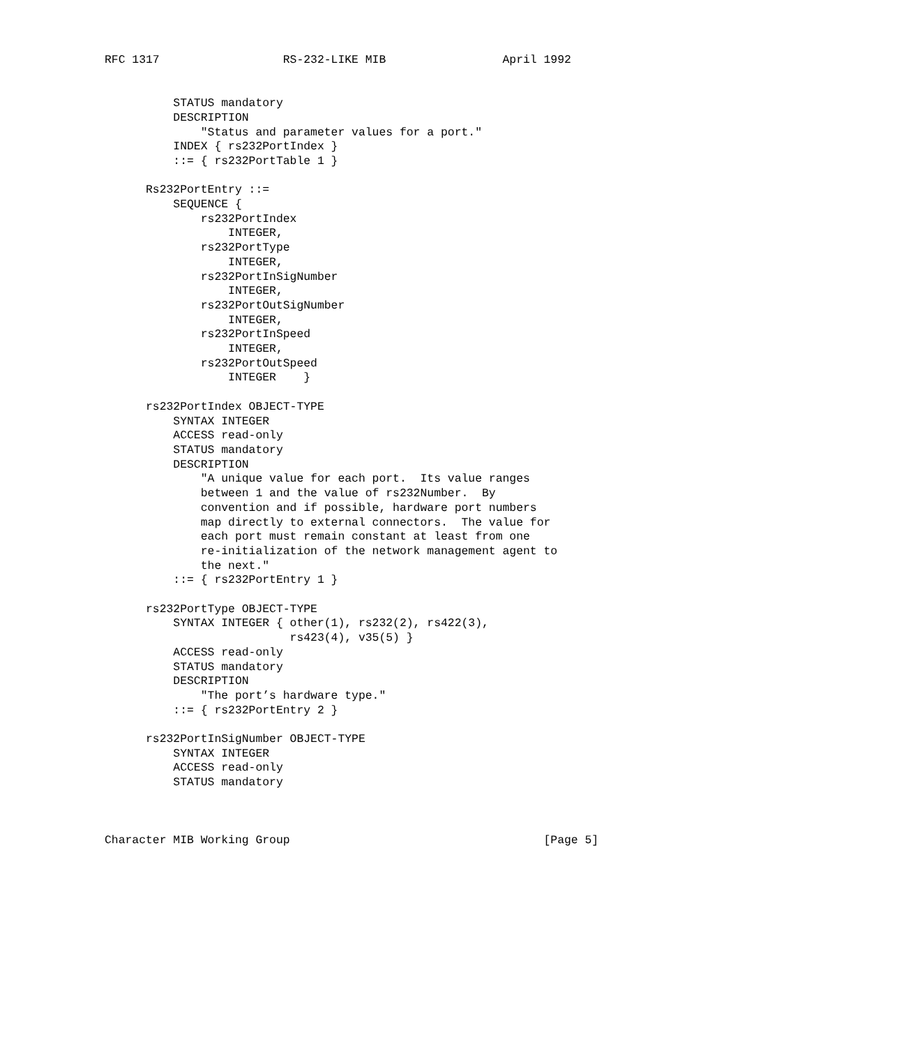RFC 1317                  RS-232-LIKE MIB                 April 1992


          STATUS mandatory
          DESCRIPTION
              "Status and parameter values for a port."
          INDEX { rs232PortIndex }
          ::= { rs232PortTable 1 }

      Rs232PortEntry ::=
          SEQUENCE {
              rs232PortIndex
                  INTEGER,
              rs232PortType
                  INTEGER,
              rs232PortInSigNumber
                  INTEGER,
              rs232PortOutSigNumber
                  INTEGER,
              rs232PortInSpeed
                  INTEGER,
              rs232PortOutSpeed
                  INTEGER    }

      rs232PortIndex OBJECT-TYPE
          SYNTAX INTEGER
          ACCESS read-only
          STATUS mandatory
          DESCRIPTION
              "A unique value for each port.  Its value ranges
              between 1 and the value of rs232Number.  By
              convention and if possible, hardware port numbers
              map directly to external connectors.  The value for
              each port must remain constant at least from one
              re-initialization of the network management agent to
              the next."
          ::= { rs232PortEntry 1 }

      rs232PortType OBJECT-TYPE
          SYNTAX INTEGER { other(1), rs232(2), rs422(3),
                           rs423(4), v35(5) }
          ACCESS read-only
          STATUS mandatory
          DESCRIPTION
              "The port’s hardware type."
          ::= { rs232PortEntry 2 }

      rs232PortInSigNumber OBJECT-TYPE
          SYNTAX INTEGER
          ACCESS read-only
          STATUS mandatory



Character MIB Working Group                                     [Page 5]